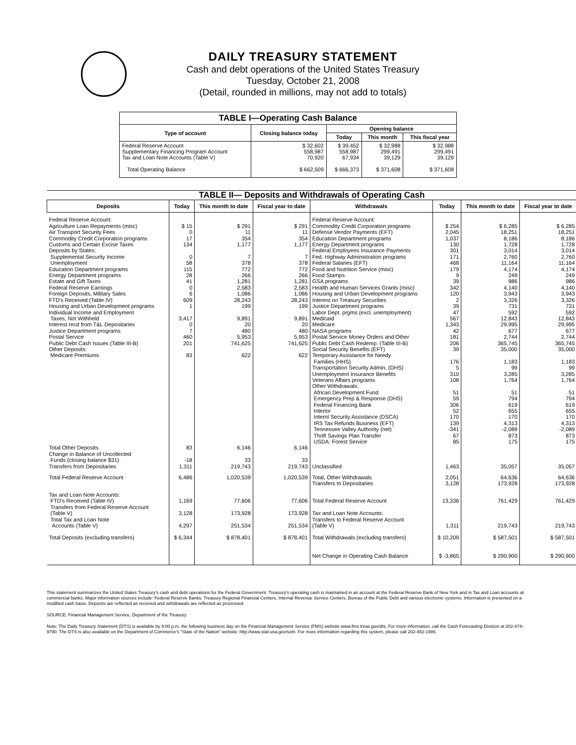DAILY TREASURY STATEMENT
Cash and debt operations of the United States Treasury
Tuesday, October 21, 2008
(Detail, rounded in millions, may not add to totals)
| TABLE I—Operating Cash Balance | | | | |
| Type of account | Closing balance today | Opening balance | | |
| | | Today | This month | This fiscal year |
| Federal Reserve Account Supplementary Financing Program Account Tax and Loan Note Accounts (Table V) | $ 32,602 558,987 70,920 | $ 39,452 558,987 67,934 | $ 32,988 299,491 39,129 | $ 32,988 299,491 39,129 |
| Total Operating Balance | $ 662,509 | $ 666,373 | $ 371,608 | $ 371,608 |
| TABLE II— Deposits and Withdrawals of Operating Cash | | | | | | | |
| Deposits | Today | This month to date | Fiscal year to date | Withdrawals | Today | This month to date | Fiscal year to date |
| Federal Reserve Account: Agriculture Loan Repayments (misc) Air Transport Security Fees Commodity Credit Corporation programs Customs and Certain Excise Taxes Deposits by States: Supplemental Security Income Unemployment Education Department programs Energy Department programs Estate and Gift Taxes Federal Reserve Earnings Foreign Deposits, Military Sales FTD's Received (Table IV) Housing and Urban Development programs Individual Income and Employment Taxes, Not Withheld Interest recd from T&L Depositaries Justice Department programs Postal Service Public Debt Cash Issues (Table III-B) Other Deposits: Medicare Premiums | $ 15 0 17 134 0 58 115 28 41 0 6 609 1 3,417 0 7 460 201 83 | $ 291 11 354 1,177 7 378 772 266 1,281 2,583 1,086 28,243 199 9,891 20 480 5,953 741,625 622 | $ 291 11 354 1,177 7 378 772 266 1,281 2,583 1,086 28,243 199 9,891 20 480 5,953 741,625 622 | Federal Reserve Account: Commodity Credit Corporation programs Defense Vendor Payments (EFT) Education Department programs Energy Department programs Federal Employees Insurance Payments Fed. Highway Administration programs Federal Salaries (EFT) Food and Nutrition Service (misc) Food Stamps GSA programs Health and Human Services Grants (misc) Housing and Urban Development programs Interest on Treasury Securities Justice Department programs Labor Dept. prgms (excl. unemployment) Medicaid Medicare NASA programs Postal Service Money Orders and Other Public Debt Cash Redemp. (Table III-B) Social Security Benefits (EFT) Temporary Assistance for Needy Families (HHS) Transportation Security Admin. (DHS) Unemployment Insurance Benefits Veterans Affairs programs Other Withdrawals: African Development Fund Emergency Prep & Response (DHS) Federal Financing Bank Interior Internl Security Assistance (DSCA) IRS Tax Refunds Business (EFT) Tennessee Valley Authority (net) Thrift Savings Plan Transfer USDA: Forest Service | $ 254 2,045 1,037 130 301 171 468 179 9 39 342 120 2 39 47 567 1,343 42 181 206 39 176 5 310 108 51 59 306 52 170 139 -341 67 85 | $ 6,285 18,251 8,186 1,728 3,014 2,760 11,164 4,174 249 986 4,140 3,943 3,326 731 592 12,843 29,995 677 2,744 365,745 35,000 1,183 99 3,285 1,764 51 794 619 655 170 4,313 -2,089 873 175 | $ 6,285 18,251 8,186 1,728 3,014 2,760 11,164 4,174 249 986 4,140 3,943 3,326 731 592 12,843 29,995 677 2,744 365,745 35,000 1,183 99 3,285 1,764 51 794 619 655 170 4,313 -2,089 873 175 |
| Total Other Deposits Change in Balance of Uncollected Funds (closing balance $31) Transfers from Depositaries | 83 -18 1,311 | 6,146 33 219,743 | 6,146 33 219,743 | Unclassified | 1,463 | 35,057 | 35,057 |
| Total Federal Reserve Account | 6,486 | 1,020,539 | 1,020,539 | Total, Other Withdrawals Transfers to Depositaries | 2,051 3,128 | 64,636 173,928 | 64,636 173,928 |
| Tax and Loan Note Accounts: FTD's Received (Table IV) Transfers from Federal Reserve Account (Table V) Total Tax and Loan Note Accounts (Table V) | 1,169 3,128 4,297 | 77,606 173,928 251,534 | 77,606 173,928 251,534 | Total Federal Reserve Account Tax and Loan Note Accounts: Transfers to Federal Reserve Account (Table V) | 13,336 1,311 | 761,429 219,743 | 761,429 219,743 |
| Total Deposits (excluding transfers) | $ 6,344 | $ 878,401 | $ 878,401 | Total Withdrawals (excluding transfers) | $ 10,209 | $ 587,501 | $ 587,501 |
| | | | | Net Change in Operating Cash Balance | $ -3,865 | $ 290,900 | $ 290,900 |
This statement summarizes the United States Treasury's cash and debt operations for the Federal Government. Treasury's operating cash is maintained in an account at the Federal Reserve Bank of New York and in Tax and Loan accounts at commercial banks. Major information sources include: Federal Reserve Banks, Treasury Regional Financial Centers, Internal Revenue Service Centers, Bureau of the Public Debt and various electronic systems. Information is presented on a modified cash basis. Deposits are reflected as received and withdrawals are reflected as processed.
SOURCE: Financial Management Service, Department of the Treasury
Note: The Daily Treasury Statement (DTS) is available by 4:00 p.m. the following business day on the Financial Management Service (FMS) website www.fms.treas.gov/dts. For more information, call the Cash Forecasting Division at 202-874-9790. The DTS is also available on the Department of Commerce's "State of the Nation" website: http://www.stat-usa.gov/sotn. For more information regarding this system, please call 202-482-1986.